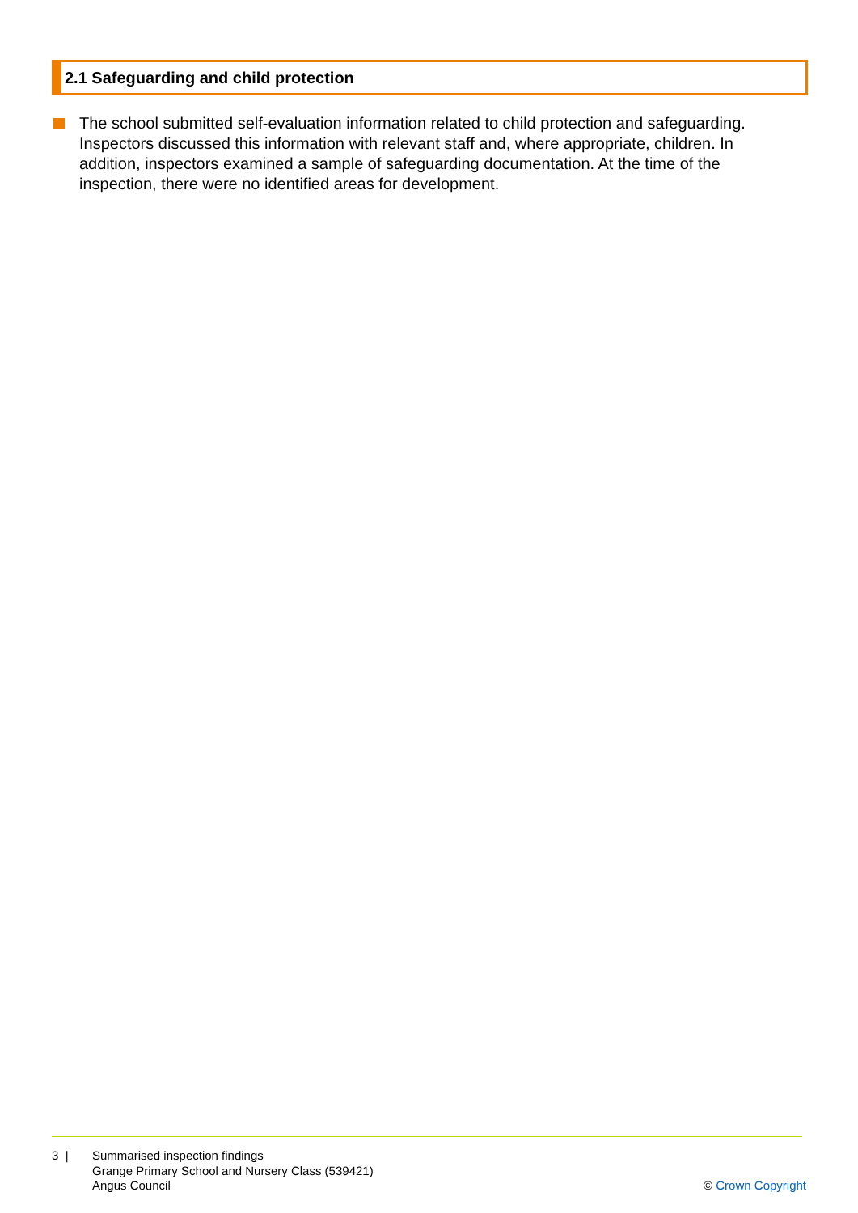2.1 Safeguarding and child protection
The school submitted self-evaluation information related to child protection and safeguarding. Inspectors discussed this information with relevant staff and, where appropriate, children. In addition, inspectors examined a sample of safeguarding documentation. At the time of the inspection, there were no identified areas for development.
3 | Summarised inspection findings
Grange Primary School and Nursery Class (539421)
Angus Council
© Crown Copyright